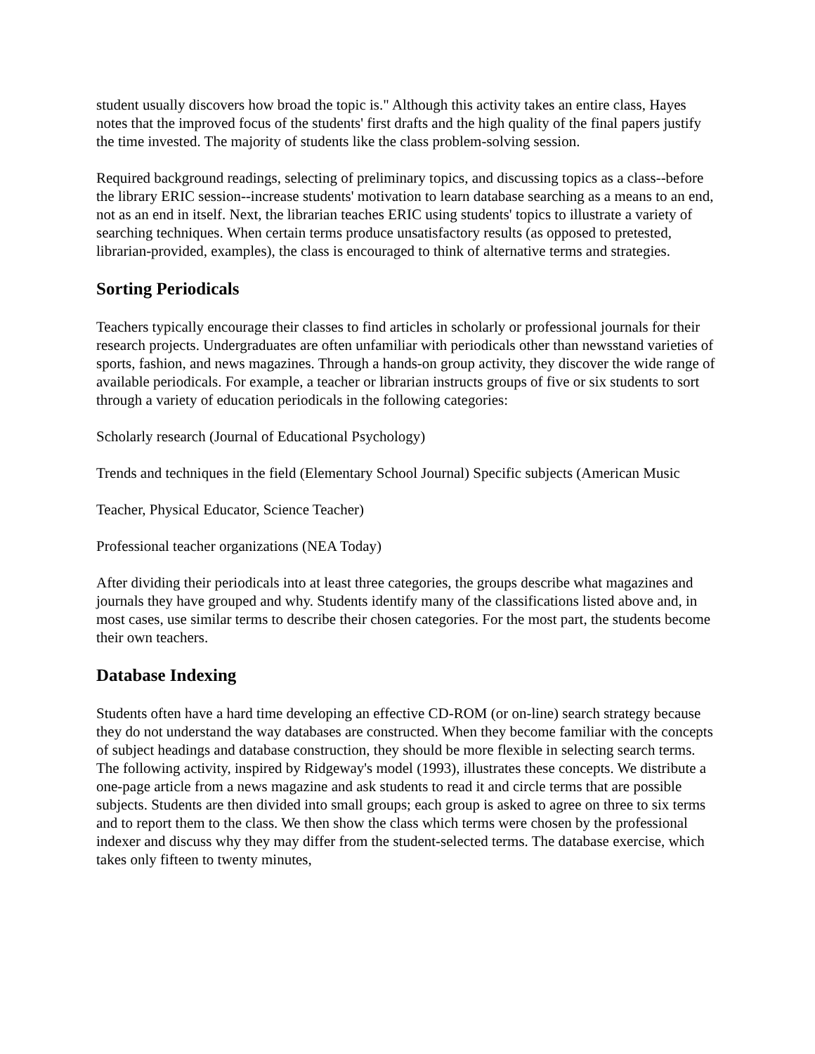student usually discovers how broad the topic is." Although this activity takes an entire class, Hayes notes that the improved focus of the students' first drafts and the high quality of the final papers justify the time invested. The majority of students like the class problem-solving session.
Required background readings, selecting of preliminary topics, and discussing topics as a class--before the library ERIC session--increase students' motivation to learn database searching as a means to an end, not as an end in itself. Next, the librarian teaches ERIC using students' topics to illustrate a variety of searching techniques. When certain terms produce unsatisfactory results (as opposed to pretested, librarian-provided, examples), the class is encouraged to think of alternative terms and strategies.
Sorting Periodicals
Teachers typically encourage their classes to find articles in scholarly or professional journals for their research projects. Undergraduates are often unfamiliar with periodicals other than newsstand varieties of sports, fashion, and news magazines. Through a hands-on group activity, they discover the wide range of available periodicals. For example, a teacher or librarian instructs groups of five or six students to sort through a variety of education periodicals in the following categories:
Scholarly research (Journal of Educational Psychology)
Trends and techniques in the field (Elementary School Journal) Specific subjects (American Music
Teacher, Physical Educator, Science Teacher)
Professional teacher organizations (NEA Today)
After dividing their periodicals into at least three categories, the groups describe what magazines and journals they have grouped and why. Students identify many of the classifications listed above and, in most cases, use similar terms to describe their chosen categories. For the most part, the students become their own teachers.
Database Indexing
Students often have a hard time developing an effective CD-ROM (or on-line) search strategy because they do not understand the way databases are constructed. When they become familiar with the concepts of subject headings and database construction, they should be more flexible in selecting search terms. The following activity, inspired by Ridgeway's model (1993), illustrates these concepts. We distribute a one-page article from a news magazine and ask students to read it and circle terms that are possible subjects. Students are then divided into small groups; each group is asked to agree on three to six terms and to report them to the class. We then show the class which terms were chosen by the professional indexer and discuss why they may differ from the student-selected terms. The database exercise, which takes only fifteen to twenty minutes,